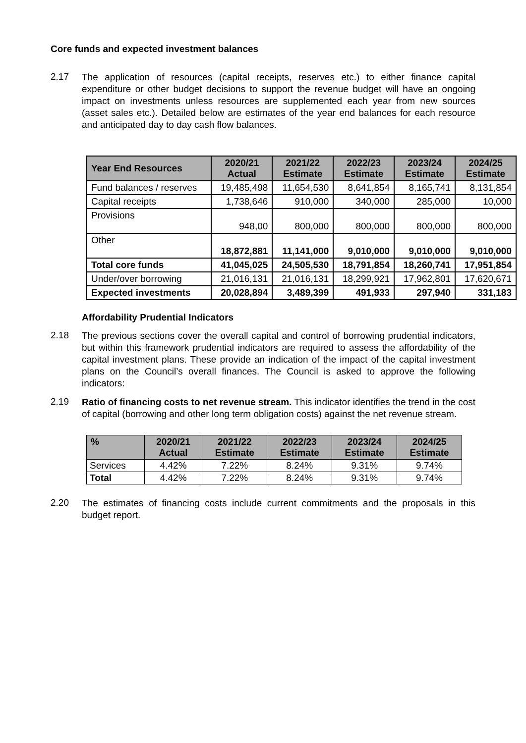Core funds and expected investment balances
2.17
The application of resources (capital receipts, reserves etc.) to either finance capital expenditure or other budget decisions to support the revenue budget will have an ongoing impact on investments unless resources are supplemented each year from new sources (asset sales etc.). Detailed below are estimates of the year end balances for each resource and anticipated day to day cash flow balances.
| Year End Resources | 2020/21 Actual | 2021/22 Estimate | 2022/23 Estimate | 2023/24 Estimate | 2024/25 Estimate |
| --- | --- | --- | --- | --- | --- |
| Fund balances / reserves | 19,485,498 | 11,654,530 | 8,641,854 | 8,165,741 | 8,131,854 |
| Capital receipts | 1,738,646 | 910,000 | 340,000 | 285,000 | 10,000 |
| Provisions | 948,00 | 800,000 | 800,000 | 800,000 | 800,000 |
| Other | 18,872,881 | 11,141,000 | 9,010,000 | 9,010,000 | 9,010,000 |
| Total core funds | 41,045,025 | 24,505,530 | 18,791,854 | 18,260,741 | 17,951,854 |
| Under/over borrowing | 21,016,131 | 21,016,131 | 18,299,921 | 17,962,801 | 17,620,671 |
| Expected investments | 20,028,894 | 3,489,399 | 491,933 | 297,940 | 331,183 |
Affordability Prudential Indicators
2.18
The previous sections cover the overall capital and control of borrowing prudential indicators, but within this framework prudential indicators are required to assess the affordability of the capital investment plans. These provide an indication of the impact of the capital investment plans on the Council’s overall finances. The Council is asked to approve the following indicators:
2.19
Ratio of financing costs to net revenue stream. This indicator identifies the trend in the cost of capital (borrowing and other long term obligation costs) against the net revenue stream.
| % | 2020/21 Actual | 2021/22 Estimate | 2022/23 Estimate | 2023/24 Estimate | 2024/25 Estimate |
| --- | --- | --- | --- | --- | --- |
| Services | 4.42% | 7.22% | 8.24% | 9.31% | 9.74% |
| Total | 4.42% | 7.22% | 8.24% | 9.31% | 9.74% |
2.20
The estimates of financing costs include current commitments and the proposals in this budget report.